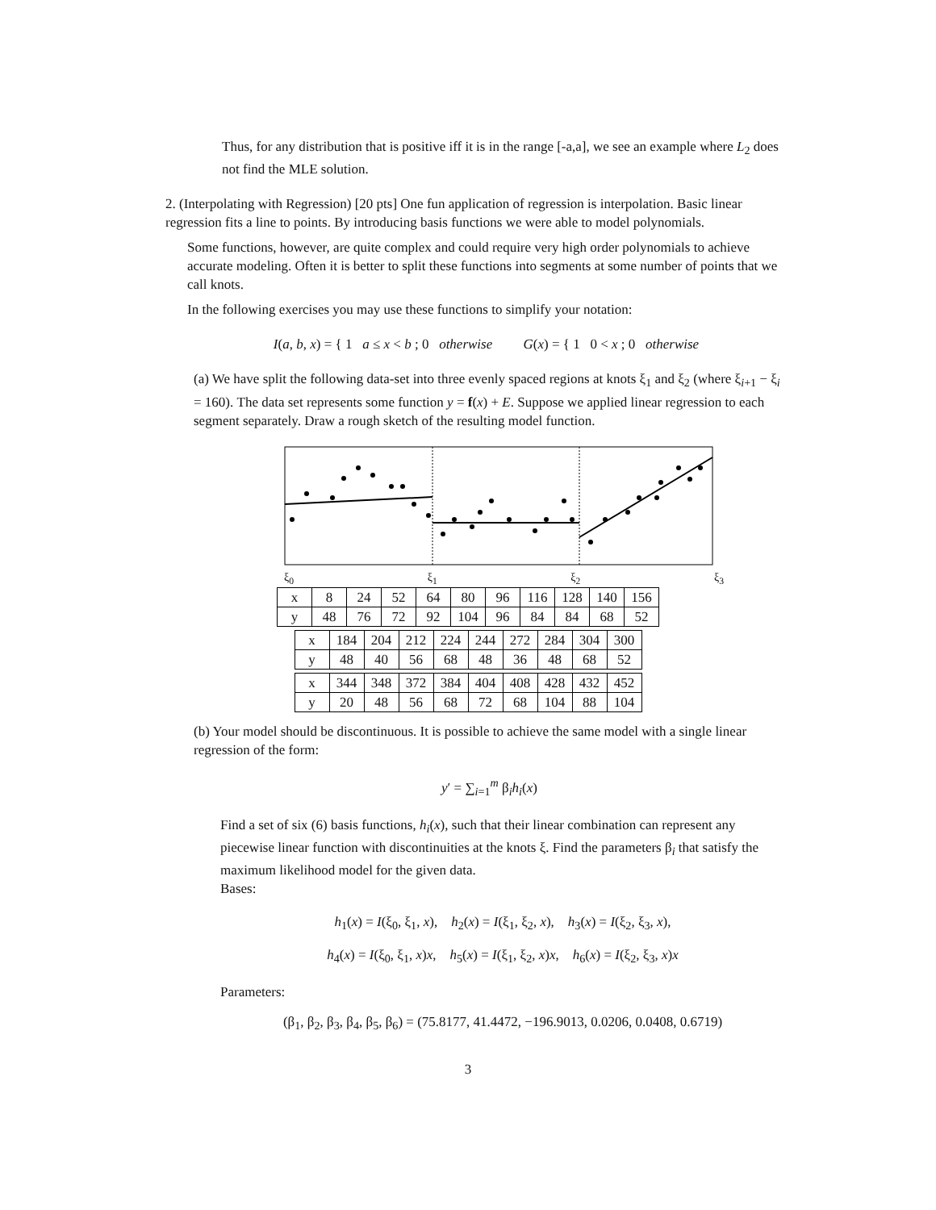Thus, for any distribution that is positive iff it is in the range [-a,a], we see an example where L<sub>2</sub> does not find the MLE solution.
2. (Interpolating with Regression) [20 pts] One fun application of regression is interpolation. Basic linear regression fits a line to points. By introducing basis functions we were able to model polynomials.
Some functions, however, are quite complex and could require very high order polynomials to achieve accurate modeling. Often it is better to split these functions into segments at some number of points that we call knots.
In the following exercises you may use these functions to simplify your notation:
I(a, b, x) = { 1 a ≤ x < b ; 0 otherwise G(x) = { 1 0 < x ; 0 otherwise
(a) We have split the following data-set into three evenly spaced regions at knots ξ<sub>1</sub> and ξ<sub>2</sub> (where ξ<sub>i+1</sub> − ξ<sub>i</sub> = 160). The data set represents some function y = f(x) + E. Suppose we applied linear regression to each segment separately. Draw a rough sketch of the resulting model function.
ξ<sub>0</sub> ξ<sub>1</sub> ξ<sub>2</sub> ξ<sub>3</sub>
| x | 8 | 24 | 52 | 64 | 80 | 96 | 116 | 128 | 140 | 156 |
| y | 48 | 76 | 72 | 92 | 104 | 96 | 84 | 84 | 68 | 52 |
| x | 184 | 204 | 212 | 224 | 244 | 272 | 284 | 304 | 300 |
| y | 48 | 40 | 56 | 68 | 48 | 36 | 48 | 68 | 52 |
| x | 344 | 348 | 372 | 384 | 404 | 408 | 428 | 432 | 452 |
| y | 20 | 48 | 56 | 68 | 72 | 68 | 104 | 88 | 104 |
(b) Your model should be discontinuous. It is possible to achieve the same model with a single linear regression of the form:
y′ = ∑<sub>i=1</sub><sup>m</sup> β<sub>i</sub>h<sub>i</sub>(x)
Find a set of six (6) basis functions, h<sub>i</sub>(x), such that their linear combination can represent any piecewise linear function with discontinuities at the knots ξ. Find the parameters β<sub>i</sub> that satisfy the maximum likelihood model for the given data.
Bases:
h<sub>1</sub>(x) = I(ξ<sub>0</sub>, ξ<sub>1</sub>, x), h<sub>2</sub>(x) = I(ξ<sub>1</sub>, ξ<sub>2</sub>, x), h<sub>3</sub>(x) = I(ξ<sub>2</sub>, ξ<sub>3</sub>, x),
h<sub>4</sub>(x) = I(ξ<sub>0</sub>, ξ<sub>1</sub>, x)x, h<sub>5</sub>(x) = I(ξ<sub>1</sub>, ξ<sub>2</sub>, x)x, h<sub>6</sub>(x) = I(ξ<sub>2</sub>, ξ<sub>3</sub>, x)x
Parameters:
(β<sub>1</sub>, β<sub>2</sub>, β<sub>3</sub>, β<sub>4</sub>, β<sub>5</sub>, β<sub>6</sub>) = (75.8177, 41.4472, −196.9013, 0.0206, 0.0408, 0.6719)
3